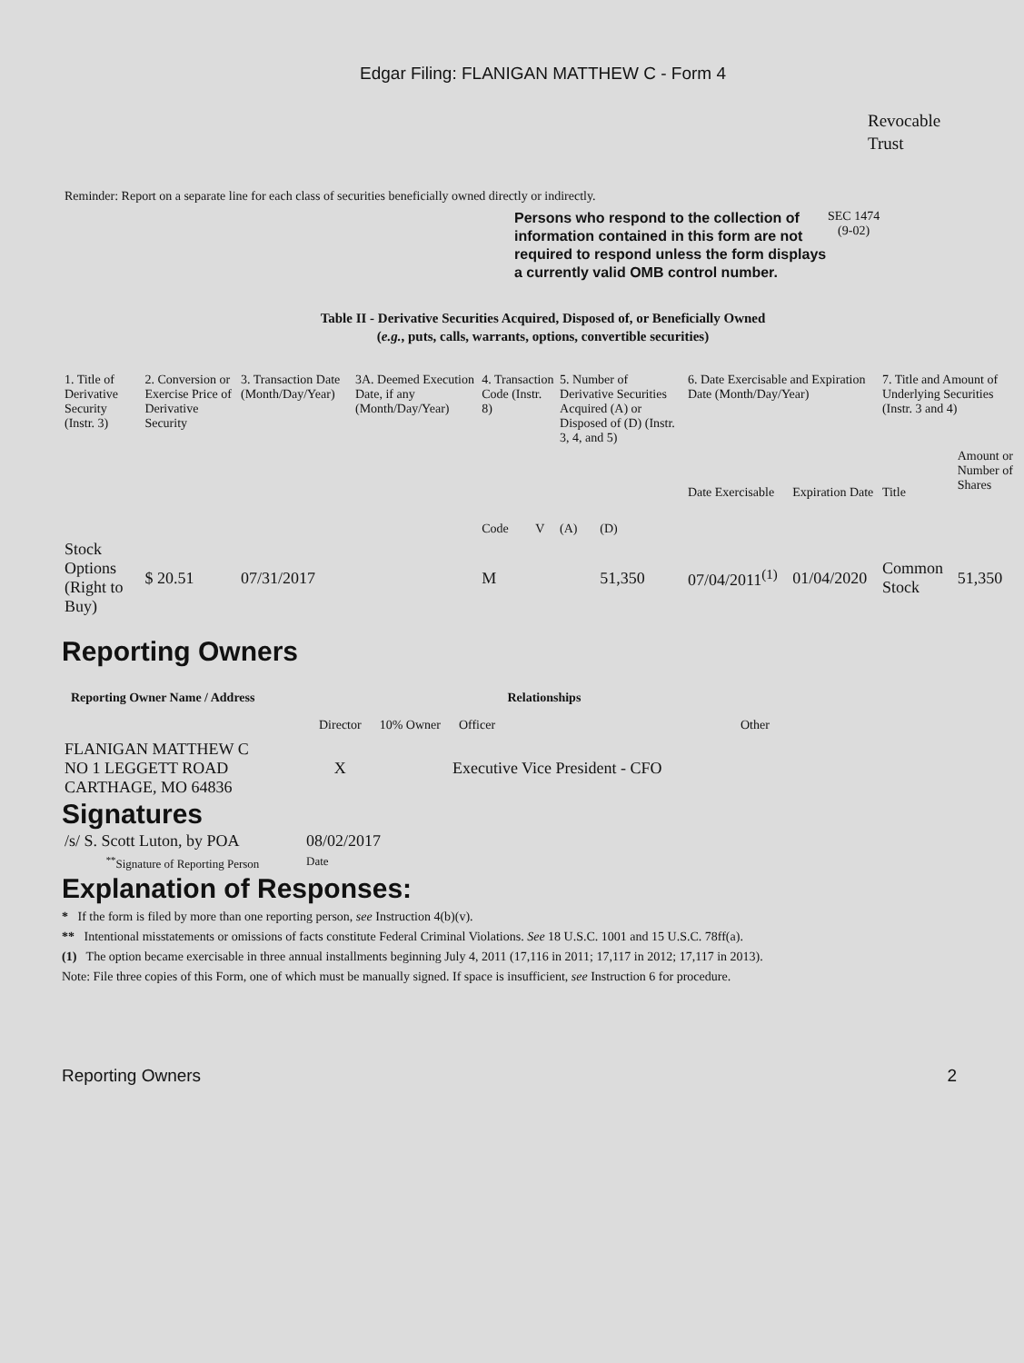Edgar Filing: FLANIGAN MATTHEW C - Form 4
Revocable
Trust
Reminder: Report on a separate line for each class of securities beneficially owned directly or indirectly.
Persons who respond to the collection of information contained in this form are not required to respond unless the form displays a currently valid OMB control number.
SEC 1474
(9-02)
Table II - Derivative Securities Acquired, Disposed of, or Beneficially Owned
(e.g., puts, calls, warrants, options, convertible securities)
| 1. Title of Derivative Security (Instr. 3) | 2. Conversion or Exercise Price of Derivative Security | 3. Transaction Date (Month/Day/Year) | 3A. Deemed Execution Date, if any (Month/Day/Year) | 4. Transaction Code (Instr. 8) | | 5. Number of Derivative Securities Acquired (A) or Disposed of (D) (Instr. 3, 4, and 5) | | 6. Date Exercisable and Expiration Date (Month/Day/Year) | | 7. Title and Amount of Underlying Securities (Instr. 3 and 4) | |
| --- | --- | --- | --- | --- | --- | --- | --- | --- | --- | --- | --- |
| | | | | Code | V | (A) | (D) | Date Exercisable | Expiration Date | Title | Amount or Number of Shares |
| Stock Options (Right to Buy) | $ 20.51 | 07/31/2017 | | M | | | 51,350 | 07/04/2011<sup>(1)</sup> | 01/04/2020 | Common Stock | 51,350 |
Reporting Owners
| Reporting Owner Name / Address | Relationships | | | |
| --- | --- | --- | --- | --- |
| | Director | 10% Owner | Officer | Other |
| FLANIGAN MATTHEW C NO 1 LEGGETT ROAD CARTHAGE, MO 64836 | X | | Executive Vice President - CFO | |
Signatures
| /s/ S. Scott Luton, by POA | 08/02/2017 |
| <sup>**</sup> Signature of Reporting Person | Date |
Explanation of Responses:
* If the form is filed by more than one reporting person, see Instruction 4(b)(v).
** Intentional misstatements or omissions of facts constitute Federal Criminal Violations. See 18 U.S.C. 1001 and 15 U.S.C. 78ff(a).
(1) The option became exercisable in three annual installments beginning July 4, 2011 (17,116 in 2011; 17,117 in 2012; 17,117 in 2013).
Note: File three copies of this Form, one of which must be manually signed. If space is insufficient, see Instruction 6 for procedure.
Reporting Owners 2